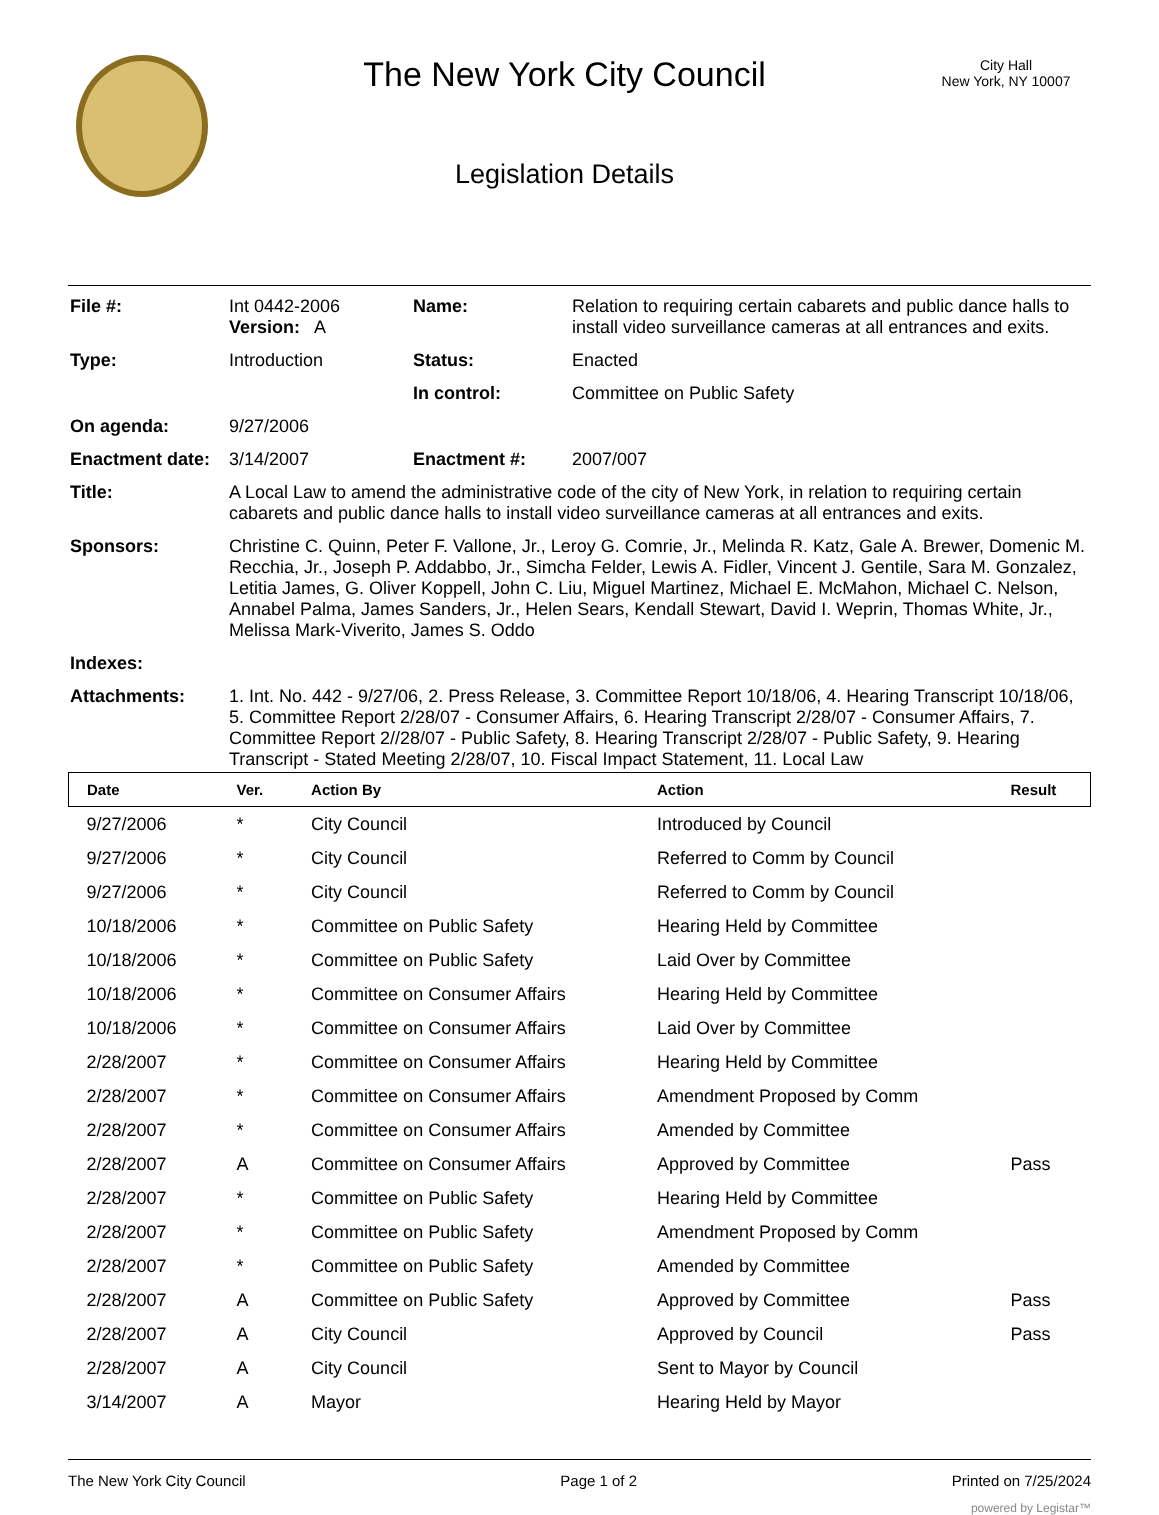The New York City Council
Legislation Details
City Hall
New York, NY 10007
| File #: | Int 0442-2006 Version: A | Name: | Relation to requiring certain cabarets and public dance halls to install video surveillance cameras at all entrances and exits. |
| Type: | Introduction | Status: | Enacted |
| | | In control: | Committee on Public Safety |
| On agenda: | 9/27/2006 | | |
| Enactment date: | 3/14/2007 | Enactment #: | 2007/007 |
| Title: | A Local Law to amend the administrative code of the city of New York, in relation to requiring certain cabarets and public dance halls to install video surveillance cameras at all entrances and exits. | | |
| Sponsors: | Christine C. Quinn, Peter F. Vallone, Jr., Leroy G. Comrie, Jr., Melinda R. Katz, Gale A. Brewer, Domenic M. Recchia, Jr., Joseph P. Addabbo, Jr., Simcha Felder, Lewis A. Fidler, Vincent J. Gentile, Sara M. Gonzalez, Letitia James, G. Oliver Koppell, John C. Liu, Miguel Martinez, Michael E. McMahon, Michael C. Nelson, Annabel Palma, James Sanders, Jr., Helen Sears, Kendall Stewart, David I. Weprin, Thomas White, Jr., Melissa Mark-Viverito, James S. Oddo | | |
| Indexes: | | | |
| Attachments: | 1. Int. No. 442 - 9/27/06, 2. Press Release, 3. Committee Report 10/18/06, 4. Hearing Transcript 10/18/06, 5. Committee Report 2/28/07 - Consumer Affairs, 6. Hearing Transcript 2/28/07 - Consumer Affairs, 7. Committee Report 2//28/07 - Public Safety, 8. Hearing Transcript 2/28/07 - Public Safety, 9. Hearing Transcript - Stated Meeting 2/28/07, 10. Fiscal Impact Statement, 11. Local Law | | |
| Date | Ver. | Action By | Action | Result |
| --- | --- | --- | --- | --- |
| 9/27/2006 | * | City Council | Introduced by Council | |
| 9/27/2006 | * | City Council | Referred to Comm by Council | |
| 9/27/2006 | * | City Council | Referred to Comm by Council | |
| 10/18/2006 | * | Committee on Public Safety | Hearing Held by Committee | |
| 10/18/2006 | * | Committee on Public Safety | Laid Over by Committee | |
| 10/18/2006 | * | Committee on Consumer Affairs | Hearing Held by Committee | |
| 10/18/2006 | * | Committee on Consumer Affairs | Laid Over by Committee | |
| 2/28/2007 | * | Committee on Consumer Affairs | Hearing Held by Committee | |
| 2/28/2007 | * | Committee on Consumer Affairs | Amendment Proposed by Comm | |
| 2/28/2007 | * | Committee on Consumer Affairs | Amended by Committee | |
| 2/28/2007 | A | Committee on Consumer Affairs | Approved by Committee | Pass |
| 2/28/2007 | * | Committee on Public Safety | Hearing Held by Committee | |
| 2/28/2007 | * | Committee on Public Safety | Amendment Proposed by Comm | |
| 2/28/2007 | * | Committee on Public Safety | Amended by Committee | |
| 2/28/2007 | A | Committee on Public Safety | Approved by Committee | Pass |
| 2/28/2007 | A | City Council | Approved by Council | Pass |
| 2/28/2007 | A | City Council | Sent to Mayor by Council | |
| 3/14/2007 | A | Mayor | Hearing Held by Mayor | |
The New York City Council Page 1 of 2 Printed on 7/25/2024
powered by Legistar™